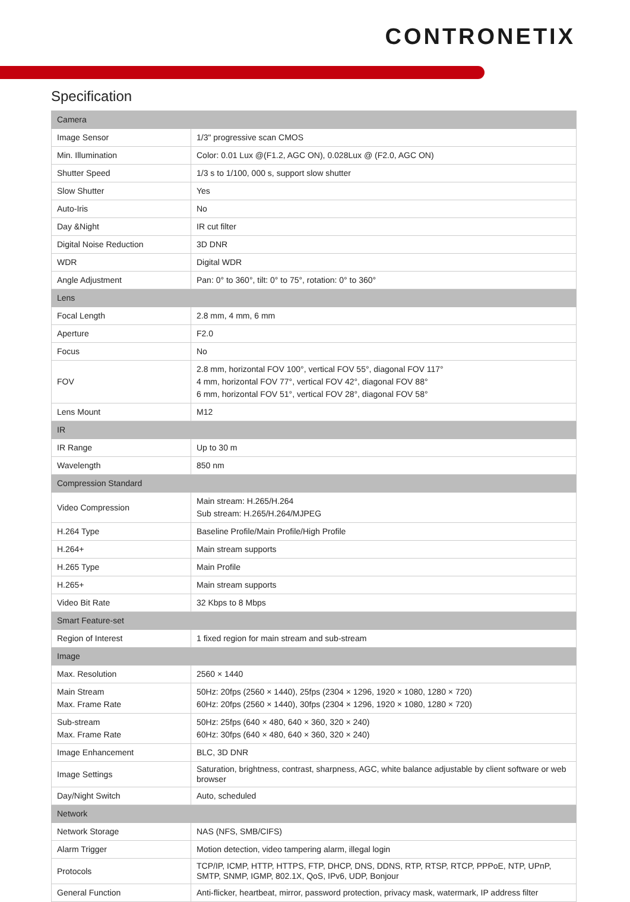CONTRONETIX
Specification
| Camera | |
| Image Sensor | 1/3" progressive scan CMOS |
| Min. Illumination | Color: 0.01 Lux @(F1.2, AGC ON), 0.028Lux @ (F2.0, AGC ON) |
| Shutter Speed | 1/3 s to 1/100, 000 s, support slow shutter |
| Slow Shutter | Yes |
| Auto-Iris | No |
| Day &Night | IR cut filter |
| Digital Noise Reduction | 3D DNR |
| WDR | Digital WDR |
| Angle Adjustment | Pan: 0° to 360°, tilt: 0° to 75°, rotation: 0° to 360° |
| Lens | |
| Focal Length | 2.8 mm, 4 mm, 6 mm |
| Aperture | F2.0 |
| Focus | No |
| FOV | 2.8 mm, horizontal FOV 100°, vertical FOV 55°, diagonal FOV 117° 4 mm, horizontal FOV 77°, vertical FOV 42°, diagonal FOV 88° 6 mm, horizontal FOV 51°, vertical FOV 28°, diagonal FOV 58° |
| Lens Mount | M12 |
| IR | |
| IR Range | Up to 30 m |
| Wavelength | 850 nm |
| Compression Standard | |
| Video Compression | Main stream: H.265/H.264 Sub stream: H.265/H.264/MJPEG |
| H.264 Type | Baseline Profile/Main Profile/High Profile |
| H.264+ | Main stream supports |
| H.265 Type | Main Profile |
| H.265+ | Main stream supports |
| Video Bit Rate | 32 Kbps to 8 Mbps |
| Smart Feature-set | |
| Region of Interest | 1 fixed region for main stream and sub-stream |
| Image | |
| Max. Resolution | 2560 × 1440 |
| Main Stream Max. Frame Rate | 50Hz: 20fps (2560 × 1440), 25fps (2304 × 1296, 1920 × 1080, 1280 × 720) 60Hz: 20fps (2560 × 1440), 30fps (2304 × 1296, 1920 × 1080, 1280 × 720) |
| Sub-stream Max. Frame Rate | 50Hz: 25fps (640 × 480, 640 × 360, 320 × 240) 60Hz: 30fps (640 × 480, 640 × 360, 320 × 240) |
| Image Enhancement | BLC, 3D DNR |
| Image Settings | Saturation, brightness, contrast, sharpness, AGC, white balance adjustable by client software or web browser |
| Day/Night Switch | Auto, scheduled |
| Network | |
| Network Storage | NAS (NFS, SMB/CIFS) |
| Alarm Trigger | Motion detection, video tampering alarm, illegal login |
| Protocols | TCP/IP, ICMP, HTTP, HTTPS, FTP, DHCP, DNS, DDNS, RTP, RTSP, RTCP, PPPoE, NTP, UPnP, SMTP, SNMP, IGMP, 802.1X, QoS, IPv6, UDP, Bonjour |
| General Function | Anti-flicker, heartbeat, mirror, password protection, privacy mask, watermark, IP address filter |